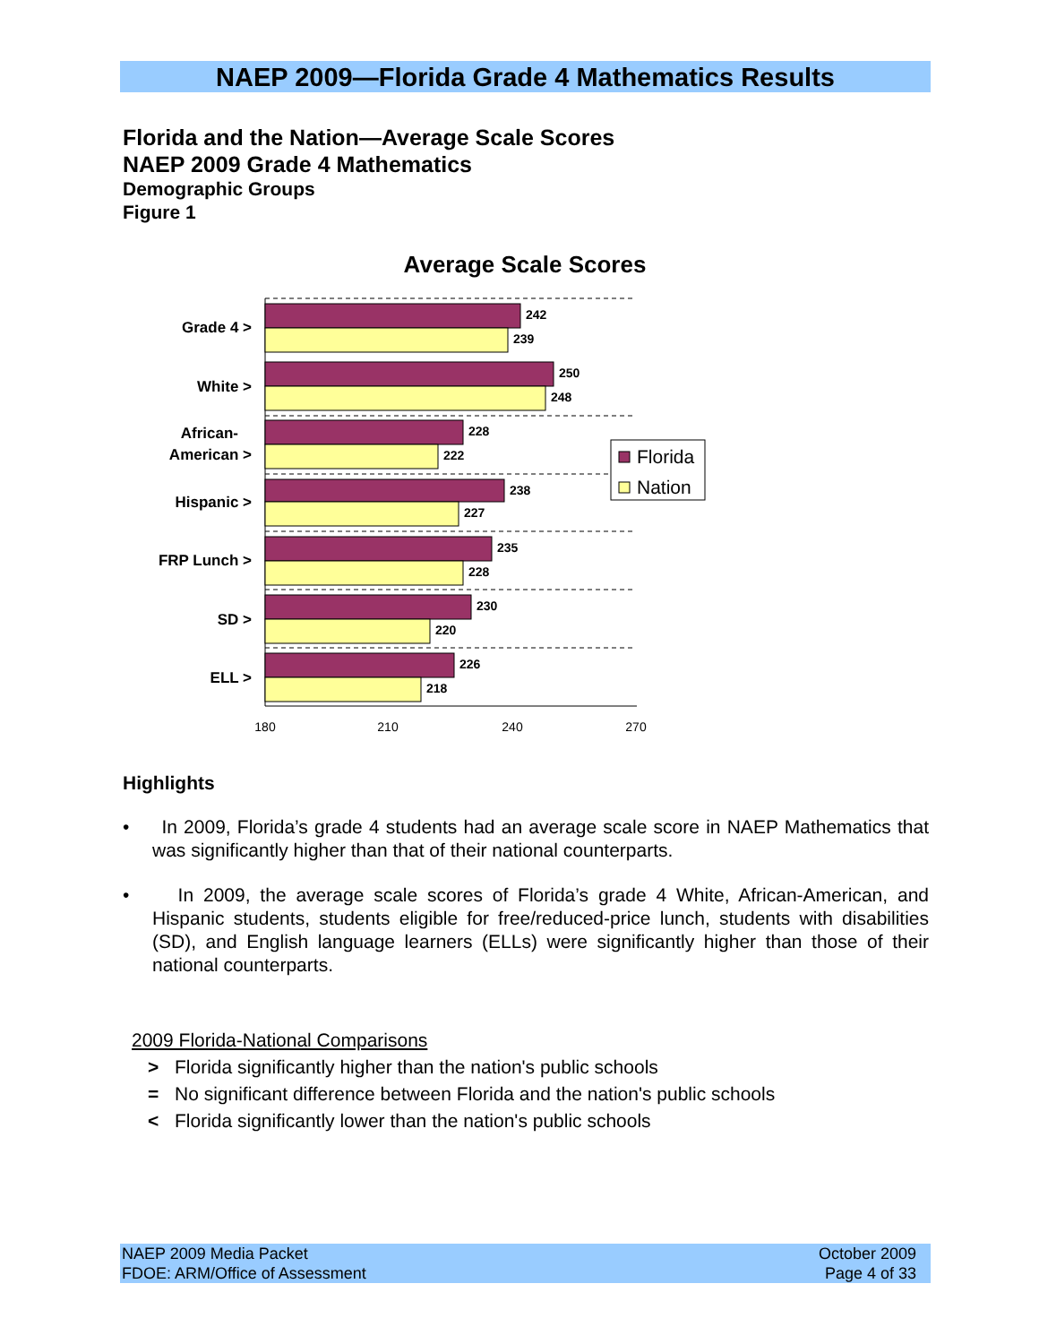NAEP 2009—Florida Grade 4 Mathematics Results
Florida and the Nation—Average Scale Scores
NAEP 2009 Grade 4 Mathematics
Demographic Groups
Figure 1
Average Scale Scores
Grade 4 >
White >
African-
American >
Hispanic >
FRP Lunch >
SD >
ELL >
242
239
250
248
228
222
238
227
235
228
230
220
226
218
180
210
240
270
Florida
Nation
Highlights
• In 2009, Florida’s grade 4 students had an average scale score in NAEP Mathematics that was significantly higher than that of their national counterparts.
• In 2009, the average scale scores of Florida’s grade 4 White, African-American, and Hispanic students, students eligible for free/reduced-price lunch, students with disabilities (SD), and English language learners (ELLs) were significantly higher than those of their national counterparts.
2009 Florida-National Comparisons
> Florida significantly higher than the nation's public schools
= No significant difference between Florida and the nation's public schools
< Florida significantly lower than the nation's public schools
NAEP 2009 Media Packet
FDOE: ARM/Office of Assessment
October 2009
Page 4 of 33